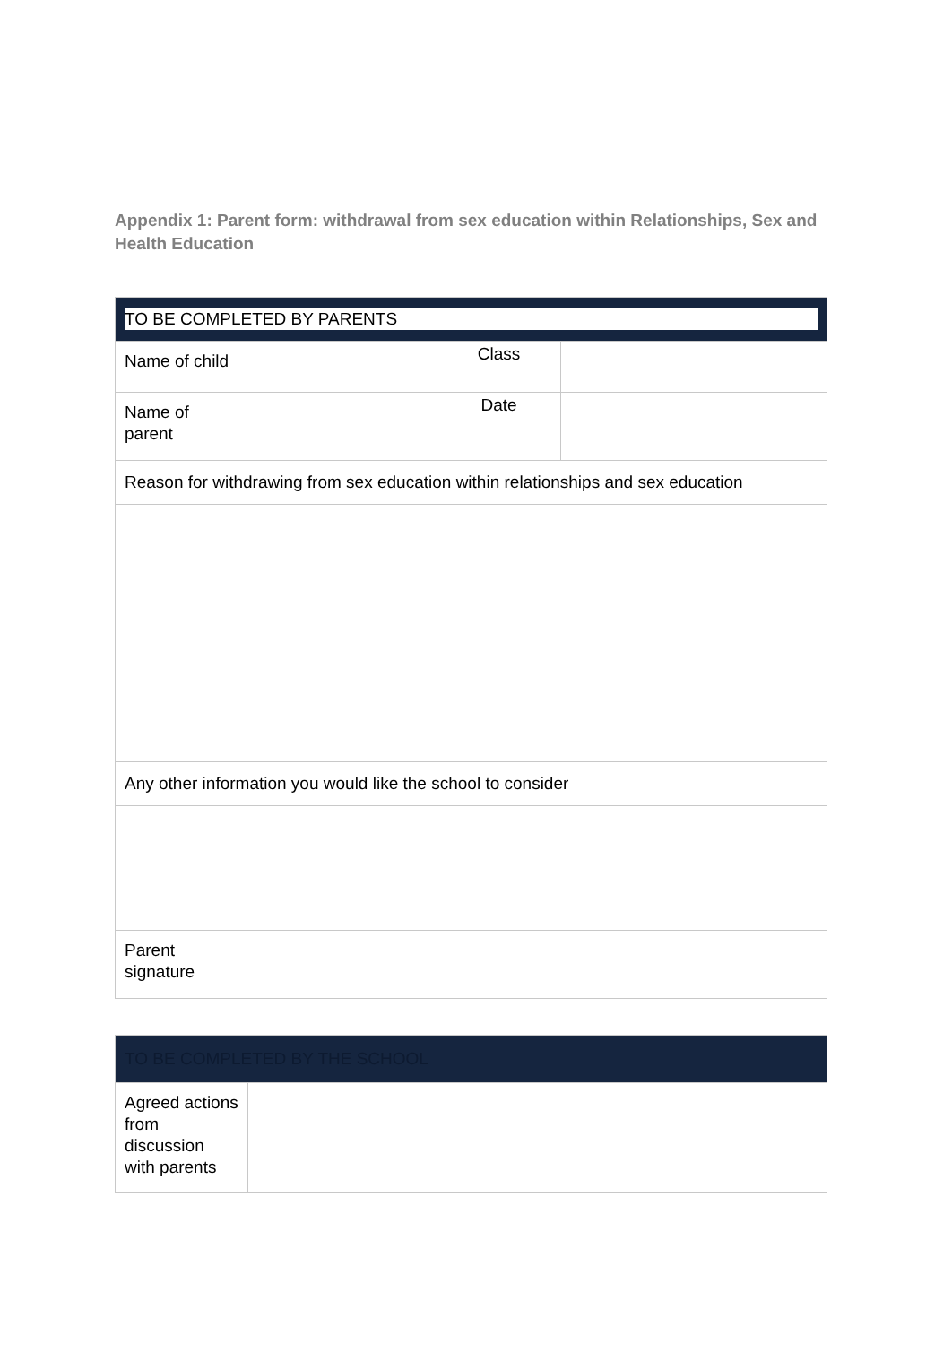Appendix 1: Parent form: withdrawal from sex education within Relationships, Sex and Health Education
| TO BE COMPLETED BY PARENTS | | | |
| Name of child | | Class | |
| Name of parent | | Date | |
| Reason for withdrawing from sex education within relationships and sex education | | | |
| Any other information you would like the school to consider | | | |
| Parent signature | | | |
| TO BE COMPLETED BY THE SCHOOL | |
| Agreed actions from discussion with parents | |